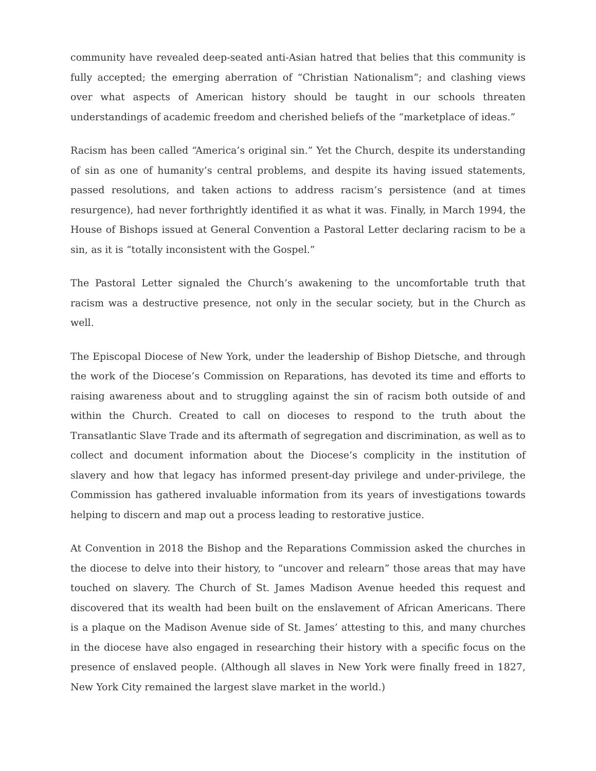community have revealed deep-seated anti-Asian hatred that belies that this community is fully accepted; the emerging aberration of “Christian Nationalism”; and clashing views over what aspects of American history should be taught in our schools threaten understandings of academic freedom and cherished beliefs of the “marketplace of ideas.”
Racism has been called “America’s original sin.” Yet the Church, despite its understanding of sin as one of humanity’s central problems, and despite its having issued statements, passed resolutions, and taken actions to address racism’s persistence (and at times resurgence), had never forthrightly identified it as what it was. Finally, in March 1994, the House of Bishops issued at General Convention a Pastoral Letter declaring racism to be a sin, as it is “totally inconsistent with the Gospel.”
The Pastoral Letter signaled the Church’s awakening to the uncomfortable truth that racism was a destructive presence, not only in the secular society, but in the Church as well.
The Episcopal Diocese of New York, under the leadership of Bishop Dietsche, and through the work of the Diocese’s Commission on Reparations, has devoted its time and efforts to raising awareness about and to struggling against the sin of racism both outside of and within the Church. Created to call on dioceses to respond to the truth about the Transatlantic Slave Trade and its aftermath of segregation and discrimination, as well as to collect and document information about the Diocese’s complicity in the institution of slavery and how that legacy has informed present-day privilege and under-privilege, the Commission has gathered invaluable information from its years of investigations towards helping to discern and map out a process leading to restorative justice.
At Convention in 2018 the Bishop and the Reparations Commission asked the churches in the diocese to delve into their history, to “uncover and relearn” those areas that may have touched on slavery. The Church of St. James Madison Avenue heeded this request and discovered that its wealth had been built on the enslavement of African Americans. There is a plaque on the Madison Avenue side of St. James’ attesting to this, and many churches in the diocese have also engaged in researching their history with a specific focus on the presence of enslaved people. (Although all slaves in New York were finally freed in 1827, New York City remained the largest slave market in the world.)